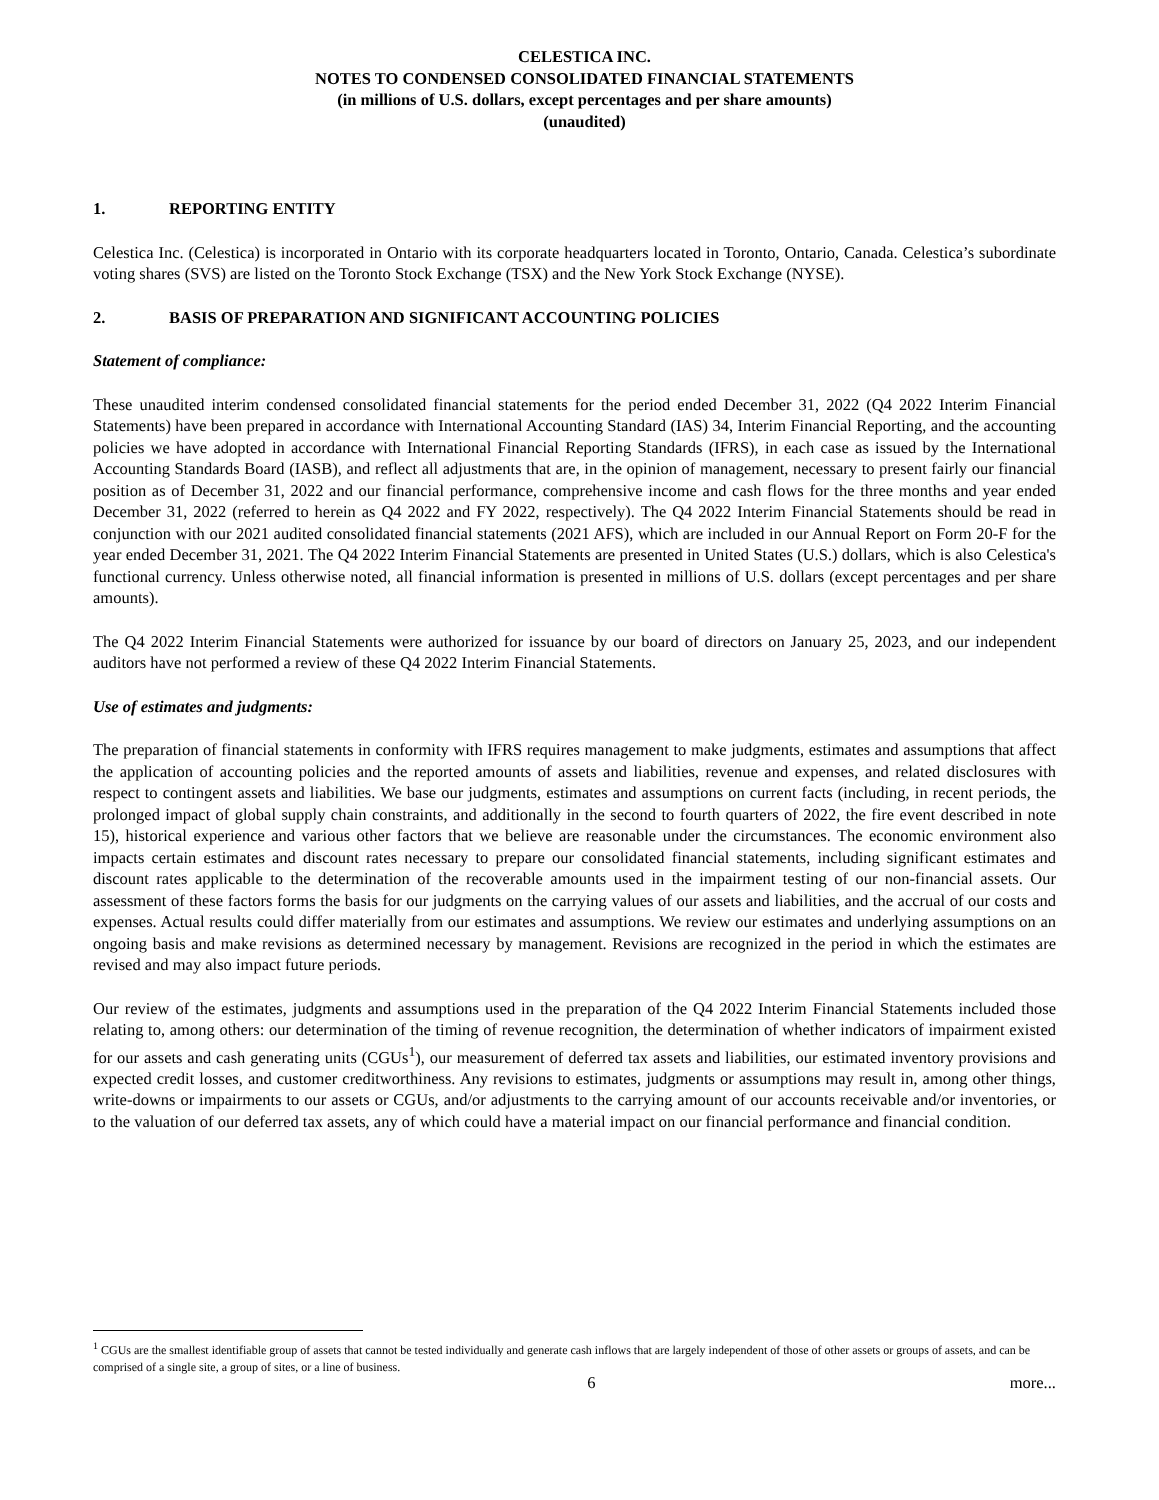CELESTICA INC.
NOTES TO CONDENSED CONSOLIDATED FINANCIAL STATEMENTS
(in millions of U.S. dollars, except percentages and per share amounts)
(unaudited)
1. REPORTING ENTITY
Celestica Inc. (Celestica) is incorporated in Ontario with its corporate headquarters located in Toronto, Ontario, Canada. Celestica’s subordinate voting shares (SVS) are listed on the Toronto Stock Exchange (TSX) and the New York Stock Exchange (NYSE).
2. BASIS OF PREPARATION AND SIGNIFICANT ACCOUNTING POLICIES
Statement of compliance:
These unaudited interim condensed consolidated financial statements for the period ended December 31, 2022 (Q4 2022 Interim Financial Statements) have been prepared in accordance with International Accounting Standard (IAS) 34, Interim Financial Reporting, and the accounting policies we have adopted in accordance with International Financial Reporting Standards (IFRS), in each case as issued by the International Accounting Standards Board (IASB), and reflect all adjustments that are, in the opinion of management, necessary to present fairly our financial position as of December 31, 2022 and our financial performance, comprehensive income and cash flows for the three months and year ended December 31, 2022 (referred to herein as Q4 2022 and FY 2022, respectively). The Q4 2022 Interim Financial Statements should be read in conjunction with our 2021 audited consolidated financial statements (2021 AFS), which are included in our Annual Report on Form 20-F for the year ended December 31, 2021. The Q4 2022 Interim Financial Statements are presented in United States (U.S.) dollars, which is also Celestica's functional currency. Unless otherwise noted, all financial information is presented in millions of U.S. dollars (except percentages and per share amounts).
The Q4 2022 Interim Financial Statements were authorized for issuance by our board of directors on January 25, 2023, and our independent auditors have not performed a review of these Q4 2022 Interim Financial Statements.
Use of estimates and judgments:
The preparation of financial statements in conformity with IFRS requires management to make judgments, estimates and assumptions that affect the application of accounting policies and the reported amounts of assets and liabilities, revenue and expenses, and related disclosures with respect to contingent assets and liabilities. We base our judgments, estimates and assumptions on current facts (including, in recent periods, the prolonged impact of global supply chain constraints, and additionally in the second to fourth quarters of 2022, the fire event described in note 15), historical experience and various other factors that we believe are reasonable under the circumstances. The economic environment also impacts certain estimates and discount rates necessary to prepare our consolidated financial statements, including significant estimates and discount rates applicable to the determination of the recoverable amounts used in the impairment testing of our non-financial assets. Our assessment of these factors forms the basis for our judgments on the carrying values of our assets and liabilities, and the accrual of our costs and expenses. Actual results could differ materially from our estimates and assumptions. We review our estimates and underlying assumptions on an ongoing basis and make revisions as determined necessary by management. Revisions are recognized in the period in which the estimates are revised and may also impact future periods.
Our review of the estimates, judgments and assumptions used in the preparation of the Q4 2022 Interim Financial Statements included those relating to, among others: our determination of the timing of revenue recognition, the determination of whether indicators of impairment existed for our assets and cash generating units (CGUs<sup>1</sup>), our measurement of deferred tax assets and liabilities, our estimated inventory provisions and expected credit losses, and customer creditworthiness. Any revisions to estimates, judgments or assumptions may result in, among other things, write-downs or impairments to our assets or CGUs, and/or adjustments to the carrying amount of our accounts receivable and/or inventories, or to the valuation of our deferred tax assets, any of which could have a material impact on our financial performance and financial condition.
<sup>1</sup> CGUs are the smallest identifiable group of assets that cannot be tested individually and generate cash inflows that are largely independent of those of other assets or groups of assets, and can be comprised of a single site, a group of sites, or a line of business.
6 more...